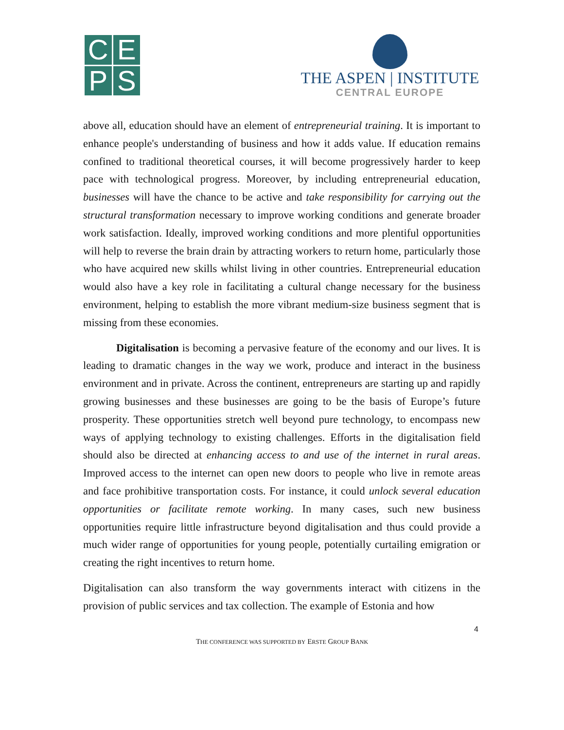C
E
P
S
THE ASPEN | INSTITUTE
CENTRAL EUROPE
above all, education should have an element of entrepreneurial training. It is important to enhance people's understanding of business and how it adds value. If education remains confined to traditional theoretical courses, it will become progressively harder to keep pace with technological progress. Moreover, by including entrepreneurial education, businesses will have the chance to be active and take responsibility for carrying out the structural transformation necessary to improve working conditions and generate broader work satisfaction. Ideally, improved working conditions and more plentiful opportunities will help to reverse the brain drain by attracting workers to return home, particularly those who have acquired new skills whilst living in other countries. Entrepreneurial education would also have a key role in facilitating a cultural change necessary for the business environment, helping to establish the more vibrant medium-size business segment that is missing from these economies.
Digitalisation is becoming a pervasive feature of the economy and our lives. It is leading to dramatic changes in the way we work, produce and interact in the business environment and in private. Across the continent, entrepreneurs are starting up and rapidly growing businesses and these businesses are going to be the basis of Europe’s future prosperity. These opportunities stretch well beyond pure technology, to encompass new ways of applying technology to existing challenges. Efforts in the digitalisation field should also be directed at enhancing access to and use of the internet in rural areas. Improved access to the internet can open new doors to people who live in remote areas and face prohibitive transportation costs. For instance, it could unlock several education opportunities or facilitate remote working. In many cases, such new business opportunities require little infrastructure beyond digitalisation and thus could provide a much wider range of opportunities for young people, potentially curtailing emigration or creating the right incentives to return home.
Digitalisation can also transform the way governments interact with citizens in the provision of public services and tax collection. The example of Estonia and how
4
THE CONFERENCE WAS SUPPORTED BY ERSTE GROUP BANK